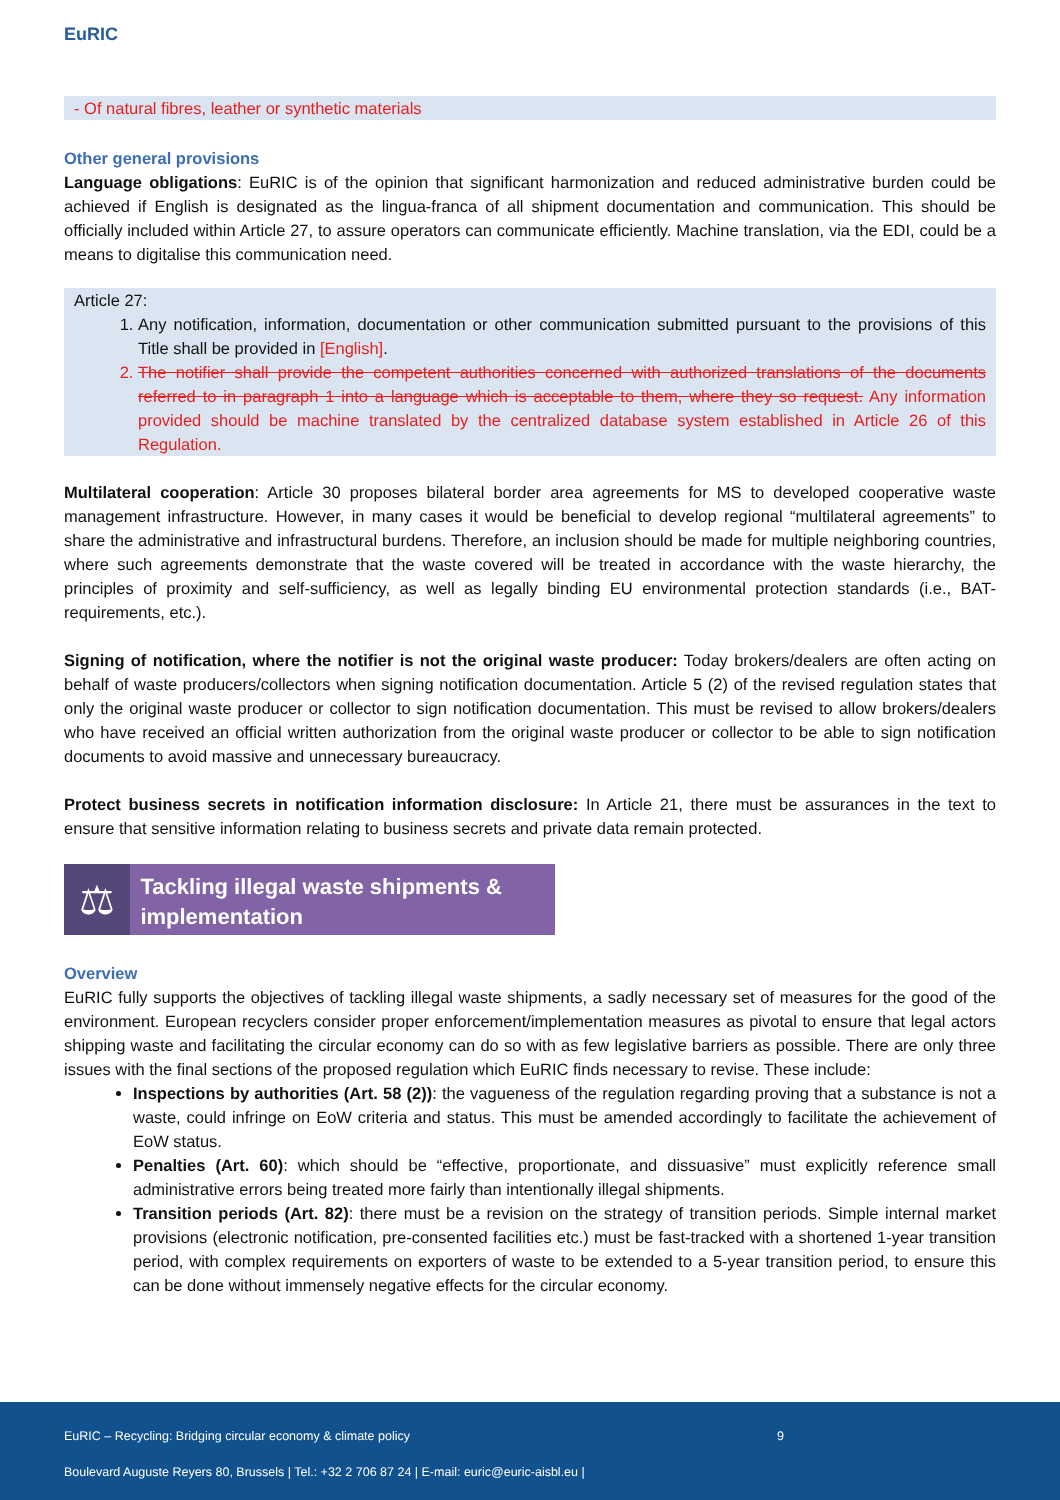EuRIC
- Of natural fibres, leather or synthetic materials
Other general provisions
Language obligations: EuRIC is of the opinion that significant harmonization and reduced administrative burden could be achieved if English is designated as the lingua-franca of all shipment documentation and communication. This should be officially included within Article 27, to assure operators can communicate efficiently. Machine translation, via the EDI, could be a means to digitalise this communication need.
Article 27:
1. Any notification, information, documentation or other communication submitted pursuant to the provisions of this Title shall be provided in [English].
2. The notifier shall provide the competent authorities concerned with authorized translations of the documents referred to in paragraph 1 into a language which is acceptable to them, where they so request. Any information provided should be machine translated by the centralized database system established in Article 26 of this Regulation.
Multilateral cooperation: Article 30 proposes bilateral border area agreements for MS to developed cooperative waste management infrastructure. However, in many cases it would be beneficial to develop regional “multilateral agreements” to share the administrative and infrastructural burdens. Therefore, an inclusion should be made for multiple neighboring countries, where such agreements demonstrate that the waste covered will be treated in accordance with the waste hierarchy, the principles of proximity and self-sufficiency, as well as legally binding EU environmental protection standards (i.e., BAT-requirements, etc.).
Signing of notification, where the notifier is not the original waste producer: Today brokers/dealers are often acting on behalf of waste producers/collectors when signing notification documentation. Article 5 (2) of the revised regulation states that only the original waste producer or collector to sign notification documentation. This must be revised to allow brokers/dealers who have received an official written authorization from the original waste producer or collector to be able to sign notification documents to avoid massive and unnecessary bureaucracy.
Protect business secrets in notification information disclosure: In Article 21, there must be assurances in the text to ensure that sensitive information relating to business secrets and private data remain protected.
⚖
Tackling illegal waste shipments & implementation
Overview
EuRIC fully supports the objectives of tackling illegal waste shipments, a sadly necessary set of measures for the good of the environment. European recyclers consider proper enforcement/implementation measures as pivotal to ensure that legal actors shipping waste and facilitating the circular economy can do so with as few legislative barriers as possible. There are only three issues with the final sections of the proposed regulation which EuRIC finds necessary to revise. These include:
Inspections by authorities (Art. 58 (2)): the vagueness of the regulation regarding proving that a substance is not a waste, could infringe on EoW criteria and status. This must be amended accordingly to facilitate the achievement of EoW status.
Penalties (Art. 60): which should be “effective, proportionate, and dissuasive” must explicitly reference small administrative errors being treated more fairly than intentionally illegal shipments.
Transition periods (Art. 82): there must be a revision on the strategy of transition periods. Simple internal market provisions (electronic notification, pre-consented facilities etc.) must be fast-tracked with a shortened 1-year transition period, with complex requirements on exporters of waste to be extended to a 5-year transition period, to ensure this can be done without immensely negative effects for the circular economy.
EuRIC – Recycling: Bridging circular economy & climate policy 9
Boulevard Auguste Reyers 80, Brussels | Tel.: +32 2 706 87 24 | E-mail: euric@euric-aisbl.eu |